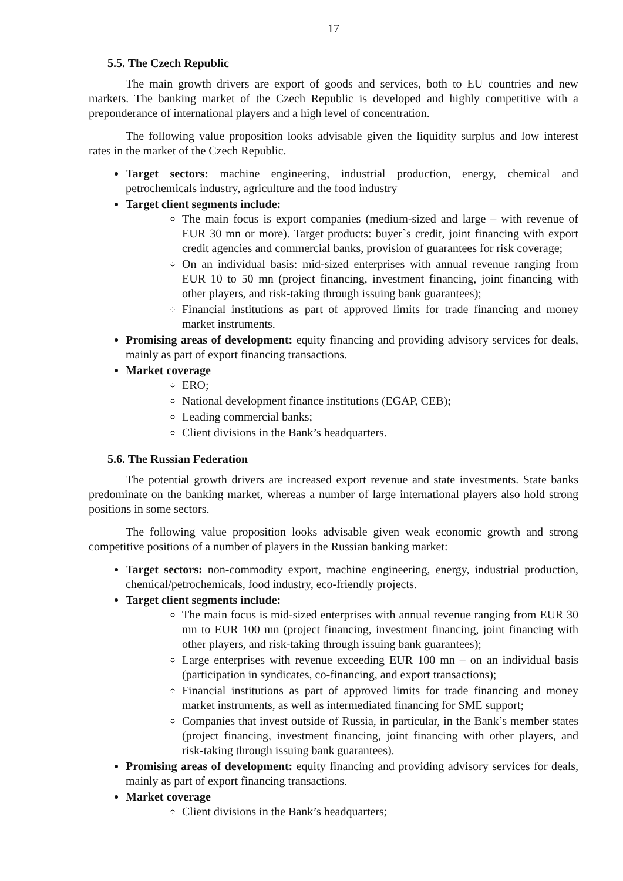17
5.5. The Czech Republic
The main growth drivers are export of goods and services, both to EU countries and new markets. The banking market of the Czech Republic is developed and highly competitive with a preponderance of international players and a high level of concentration.
The following value proposition looks advisable given the liquidity surplus and low interest rates in the market of the Czech Republic.
Target sectors: machine engineering, industrial production, energy, chemical and petrochemicals industry, agriculture and the food industry
Target client segments include:
The main focus is export companies (medium-sized and large – with revenue of EUR 30 mn or more). Target products: buyer`s credit, joint financing with export credit agencies and commercial banks, provision of guarantees for risk coverage;
On an individual basis: mid-sized enterprises with annual revenue ranging from EUR 10 to 50 mn (project financing, investment financing, joint financing with other players, and risk-taking through issuing bank guarantees);
Financial institutions as part of approved limits for trade financing and money market instruments.
Promising areas of development: equity financing and providing advisory services for deals, mainly as part of export financing transactions.
Market coverage
ERO;
National development finance institutions (EGAP, CEB);
Leading commercial banks;
Client divisions in the Bank’s headquarters.
5.6. The Russian Federation
The potential growth drivers are increased export revenue and state investments. State banks predominate on the banking market, whereas a number of large international players also hold strong positions in some sectors.
The following value proposition looks advisable given weak economic growth and strong competitive positions of a number of players in the Russian banking market:
Target sectors: non-commodity export, machine engineering, energy, industrial production, chemical/petrochemicals, food industry, eco-friendly projects.
Target client segments include:
The main focus is mid-sized enterprises with annual revenue ranging from EUR 30 mn to EUR 100 mn (project financing, investment financing, joint financing with other players, and risk-taking through issuing bank guarantees);
Large enterprises with revenue exceeding EUR 100 mn – on an individual basis (participation in syndicates, co-financing, and export transactions);
Financial institutions as part of approved limits for trade financing and money market instruments, as well as intermediated financing for SME support;
Companies that invest outside of Russia, in particular, in the Bank’s member states (project financing, investment financing, joint financing with other players, and risk-taking through issuing bank guarantees).
Promising areas of development: equity financing and providing advisory services for deals, mainly as part of export financing transactions.
Market coverage
Client divisions in the Bank’s headquarters;